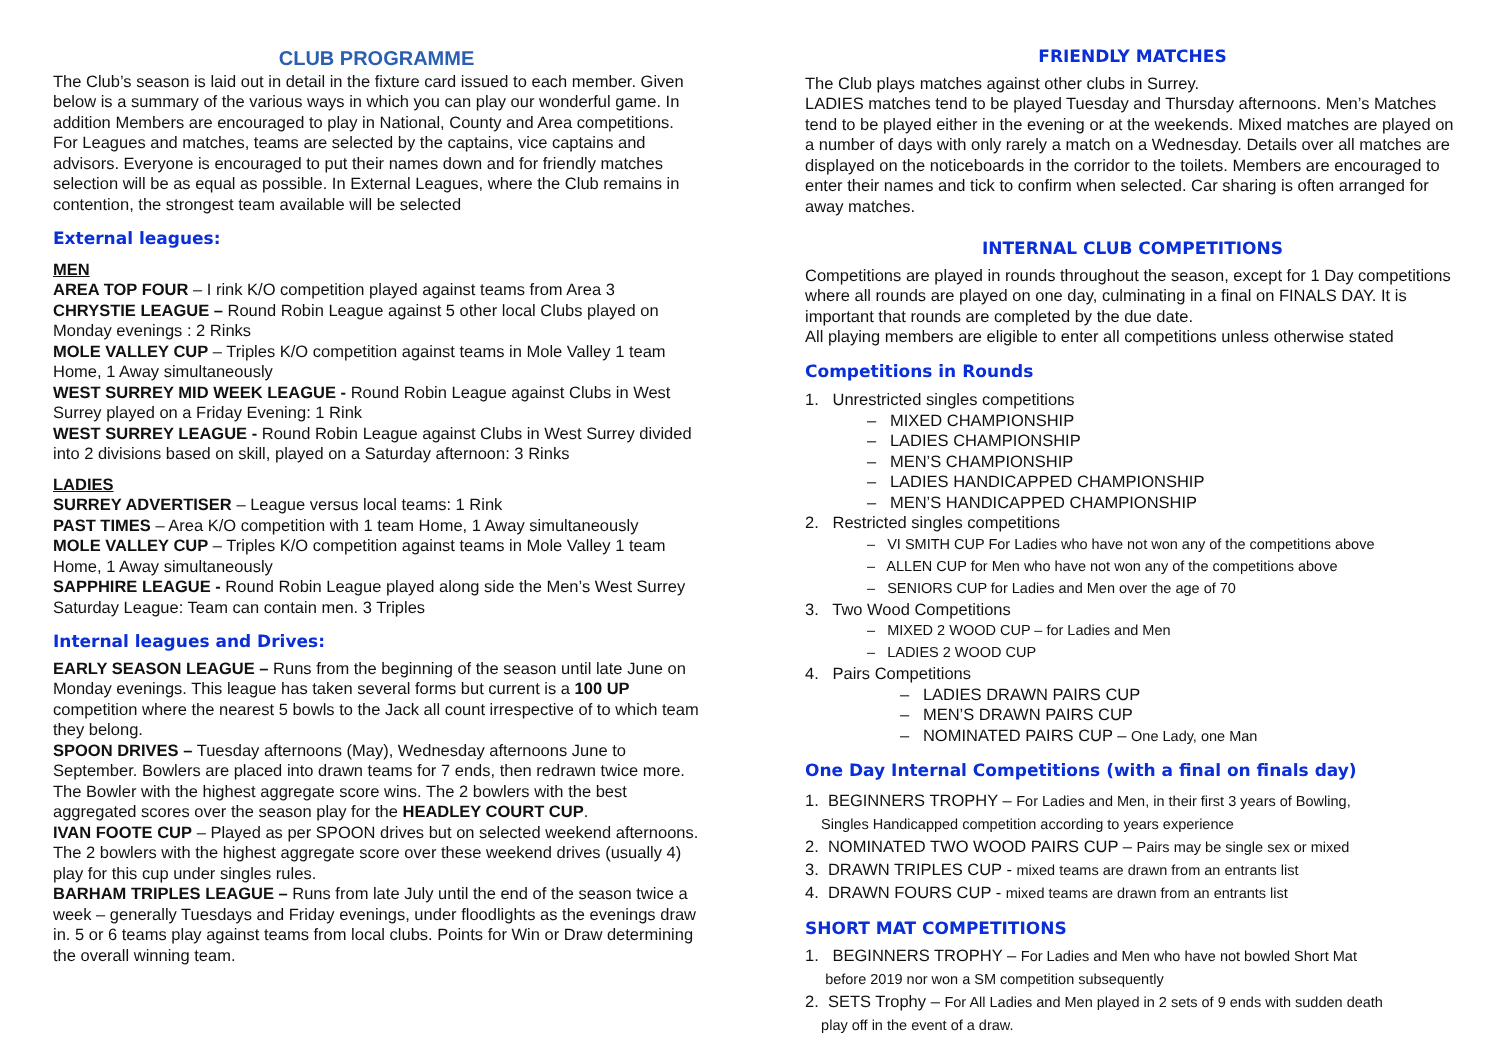CLUB PROGRAMME
The Club’s season is laid out in detail in the fixture card issued to each member. Given below is a summary of the various ways in which you can play our wonderful game. In addition Members are encouraged to play in National, County and Area competitions. For Leagues and matches, teams are selected by the captains, vice captains and advisors. Everyone is encouraged to put their names down and for friendly matches selection will be as equal as possible. In External Leagues, where the Club remains in contention, the strongest team available will be selected
External leagues:
MEN
AREA TOP FOUR – I rink K/O competition played against teams from Area 3
CHRYSTIE LEAGUE – Round Robin League against 5 other local Clubs played on Monday evenings : 2 Rinks
MOLE VALLEY CUP – Triples K/O competition against teams in Mole Valley 1 team Home, 1 Away simultaneously
WEST SURREY MID WEEK LEAGUE - Round Robin League against Clubs in West Surrey played on a Friday Evening: 1 Rink
WEST SURREY LEAGUE - Round Robin League against Clubs in West Surrey divided into 2 divisions based on skill, played on a Saturday afternoon: 3 Rinks
LADIES
SURREY ADVERTISER – League versus local teams: 1 Rink
PAST TIMES – Area K/O competition with 1 team Home, 1 Away simultaneously
MOLE VALLEY CUP – Triples K/O competition against teams in Mole Valley 1 team Home, 1 Away simultaneously
SAPPHIRE LEAGUE - Round Robin League played along side the Men’s West Surrey Saturday League: Team can contain men. 3 Triples
Internal leagues and Drives:
EARLY SEASON LEAGUE – Runs from the beginning of the season until late June on Monday evenings. This league has taken several forms but current is a 100 UP competition where the nearest 5 bowls to the Jack all count irrespective of to which team they belong.
SPOON DRIVES – Tuesday afternoons (May), Wednesday afternoons June to September. Bowlers are placed into drawn teams for 7 ends, then redrawn twice more. The Bowler with the highest aggregate score wins. The 2 bowlers with the best aggregated scores over the season play for the HEADLEY COURT CUP.
IVAN FOOTE CUP – Played as per SPOON drives but on selected weekend afternoons. The 2 bowlers with the highest aggregate score over these weekend drives (usually 4) play for this cup under singles rules.
BARHAM TRIPLES LEAGUE – Runs from late July until the end of the season twice a week – generally Tuesdays and Friday evenings, under floodlights as the evenings draw in. 5 or 6 teams play against teams from local clubs. Points for Win or Draw determining the overall winning team.
FRIENDLY MATCHES
The Club plays matches against other clubs in Surrey.
LADIES matches tend to be played Tuesday and Thursday afternoons. Men’s Matches tend to be played either in the evening or at the weekends. Mixed matches are played on a number of days with only rarely a match on a Wednesday. Details over all matches are displayed on the noticeboards in the corridor to the toilets. Members are encouraged to enter their names and tick to confirm when selected. Car sharing is often arranged for away matches.
INTERNAL CLUB COMPETITIONS
Competitions are played in rounds throughout the season, except for 1 Day competitions where all rounds are played on one day, culminating in a final on FINALS DAY. It is important that rounds are completed by the due date.
All playing members are eligible to enter all competitions unless otherwise stated
Competitions in Rounds
1. Unrestricted singles competitions
– MIXED CHAMPIONSHIP
– LADIES CHAMPIONSHIP
– MEN’S CHAMPIONSHIP
– LADIES HANDICAPPED CHAMPIONSHIP
– MEN’S HANDICAPPED CHAMPIONSHIP
2. Restricted singles competitions
– VI SMITH CUP For Ladies who have not won any of the competitions above
– ALLEN CUP for Men who have not won any of the competitions above
– SENIORS CUP for Ladies and Men over the age of 70
3. Two Wood Competitions
– MIXED 2 WOOD CUP – for Ladies and Men
– LADIES 2 WOOD CUP
4. Pairs Competitions
– LADIES DRAWN PAIRS CUP
– MEN’S DRAWN PAIRS CUP
– NOMINATED PAIRS CUP – One Lady, one Man
One Day Internal Competitions (with a final on finals day)
1. BEGINNERS TROPHY – For Ladies and Men, in their first 3 years of Bowling,
Singles Handicapped competition according to years experience
2. NOMINATED TWO WOOD PAIRS CUP – Pairs may be single sex or mixed
3. DRAWN TRIPLES CUP - mixed teams are drawn from an entrants list
4. DRAWN FOURS CUP - mixed teams are drawn from an entrants list
SHORT MAT COMPETITIONS
1. BEGINNERS TROPHY – For Ladies and Men who have not bowled Short Mat
before 2019 nor won a SM competition subsequently
2. SETS Trophy – For All Ladies and Men played in 2 sets of 9 ends with sudden death
play off in the event of a draw.